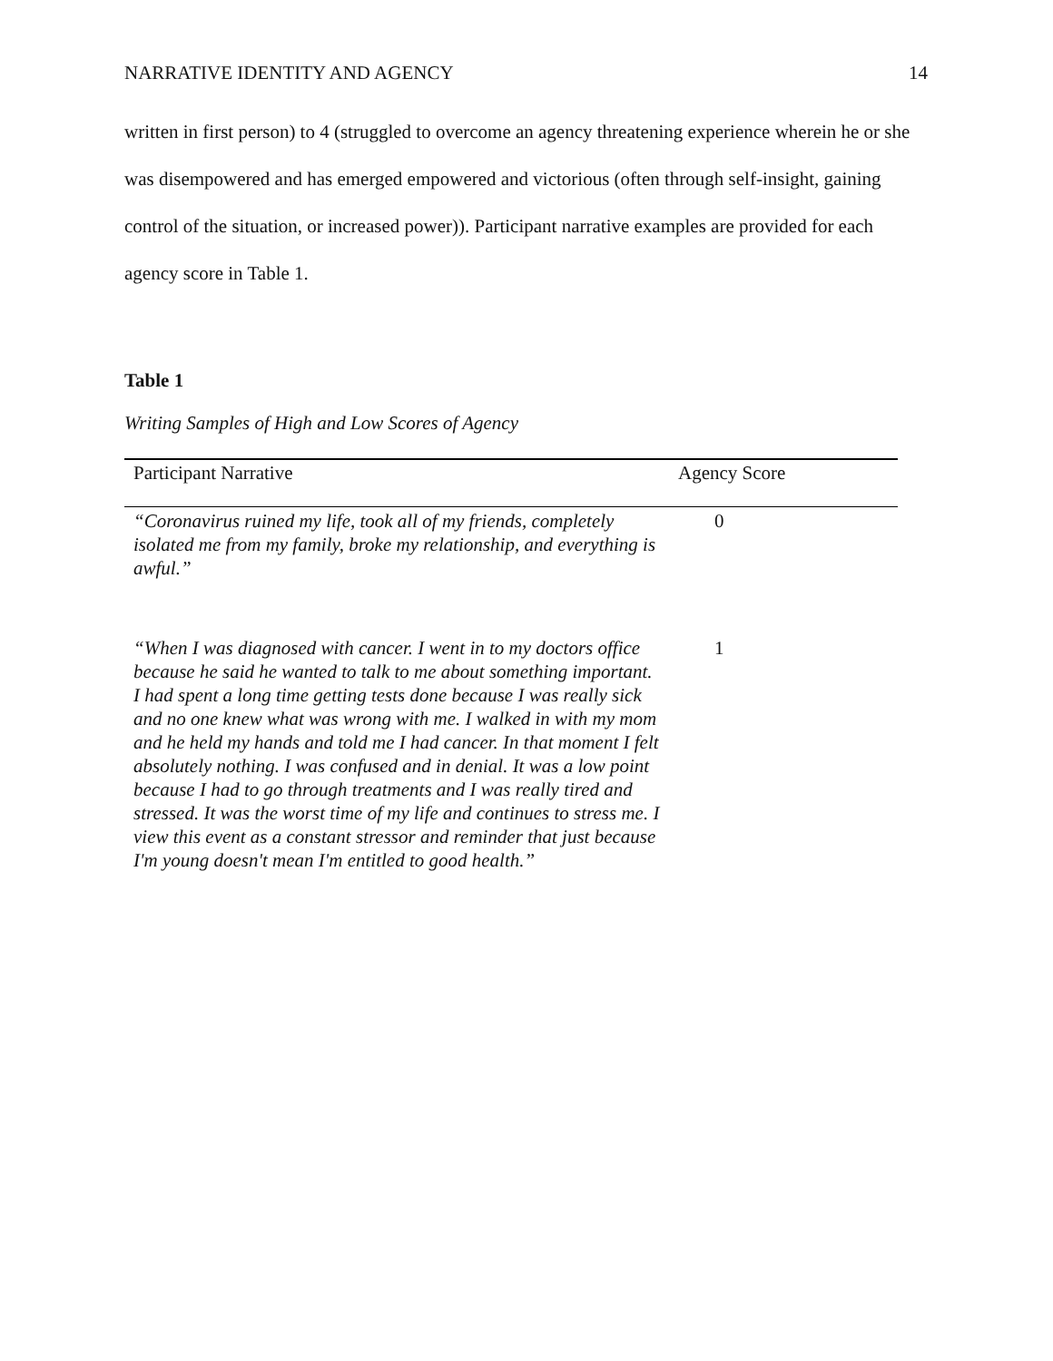NARRATIVE IDENTITY AND AGENCY 14
written in first person) to 4 (struggled to overcome an agency threatening experience wherein he or she was disempowered and has emerged empowered and victorious (often through self-insight, gaining control of the situation, or increased power)). Participant narrative examples are provided for each agency score in Table 1.
Table 1
Writing Samples of High and Low Scores of Agency
| Participant Narrative | Agency Score |
| --- | --- |
| “Coronavirus ruined my life, took all of my friends, completely isolated me from my family, broke my relationship, and everything is awful.” | 0 |
| “When I was diagnosed with cancer. I went in to my doctors office because he said he wanted to talk to me about something important. I had spent a long time getting tests done because I was really sick and no one knew what was wrong with me. I walked in with my mom and he held my hands and told me I had cancer. In that moment I felt absolutely nothing. I was confused and in denial. It was a low point because I had to go through treatments and I was really tired and stressed. It was the worst time of my life and continues to stress me. I view this event as a constant stressor and reminder that just because I'm young doesn't mean I'm entitled to good health.” | 1 |